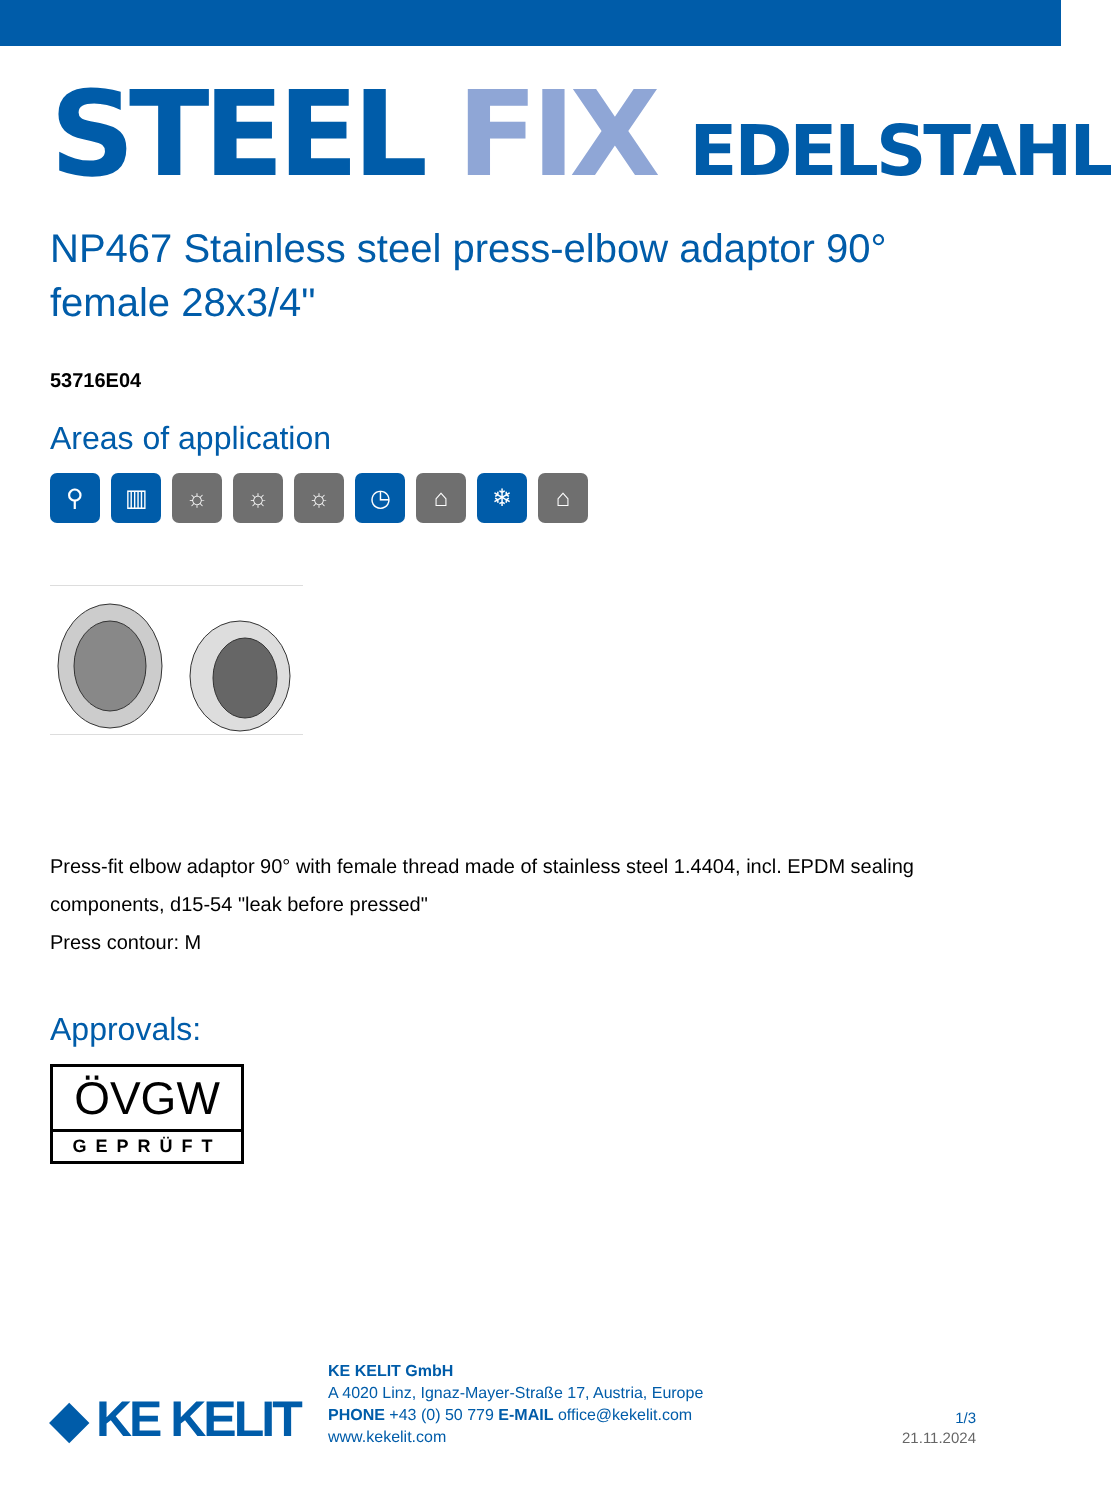STEEL FIX EDELSTAHL
NP467 Stainless steel press-elbow adaptor 90° female 28x3/4"
53716E04
Areas of application
⚲ ▥ ☼ ☼ ☼ ◷ ⌂ ❄ ⌂
Press-fit elbow adaptor 90° with female thread made of stainless steel 1.4404, incl. EPDM sealing components, d15-54 "leak before pressed"
Press contour: M
Approvals:
ÖVGW
GEPRÜFT
◆ KE KELIT
KE KELIT GmbH
A 4020 Linz, Ignaz-Mayer-Straße 17, Austria, Europe
PHONE +43 (0) 50 779 E-MAIL office@kekelit.com
www.kekelit.com
1/3
21.11.2024